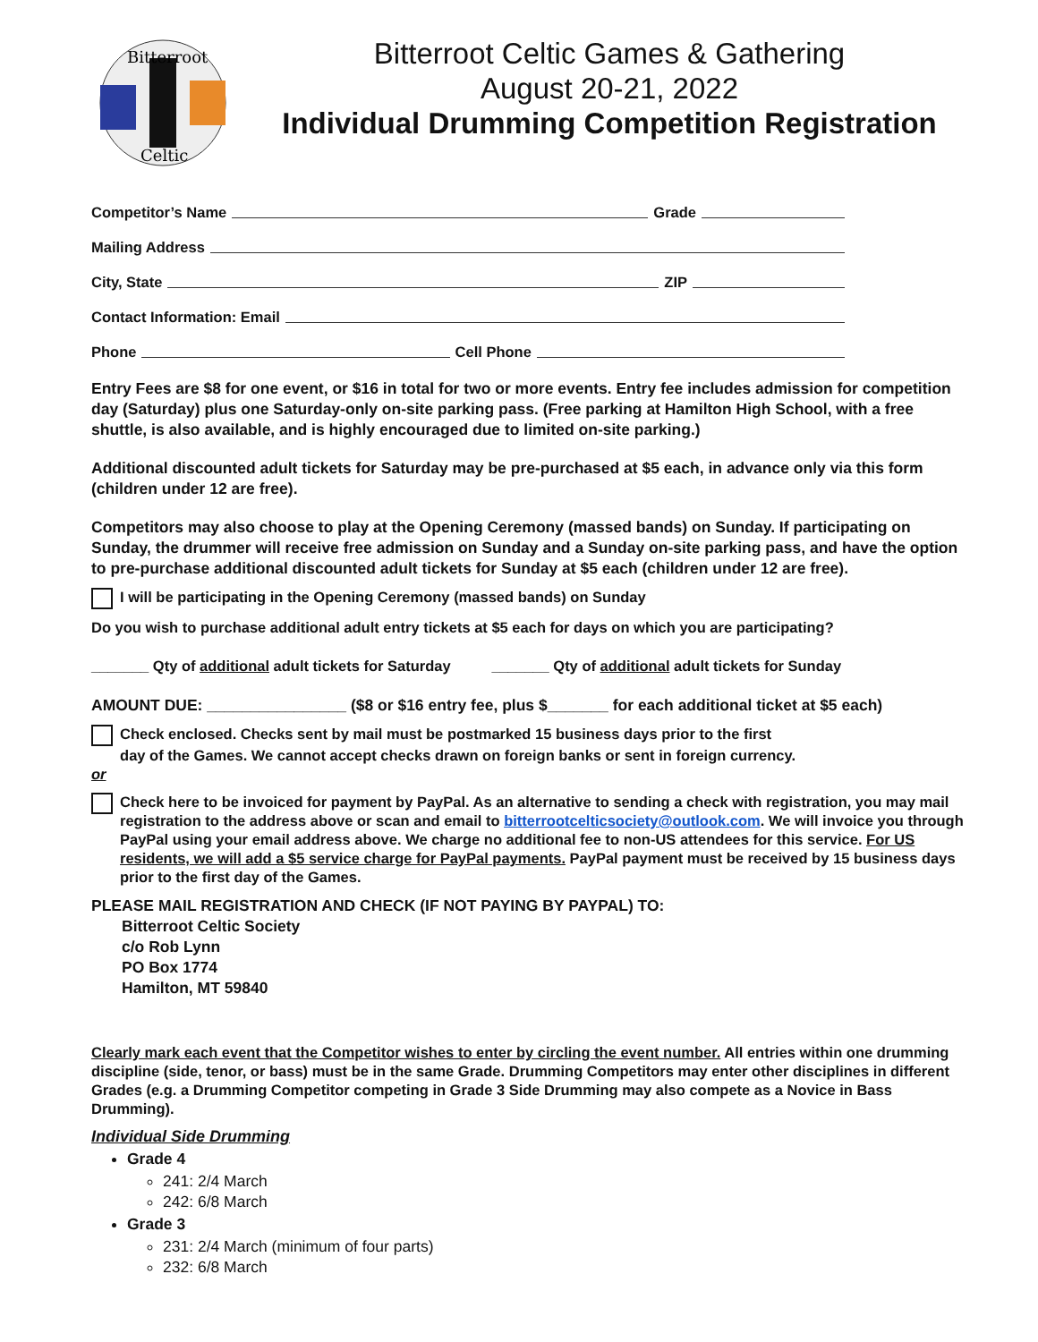Bitterroot
Celtic
Bitterroot Celtic Games & Gathering
August 20-21, 2022
Individual Drumming Competition Registration
Competitor’s Name Grade
Mailing Address
City, State ZIP
Contact Information: Email
Phone Cell Phone
Entry Fees are $8 for one event, or $16 in total for two or more events. Entry fee includes admission for competition day (Saturday) plus one Saturday-only on-site parking pass. (Free parking at Hamilton High School, with a free shuttle, is also available, and is highly encouraged due to limited on-site parking.)
Additional discounted adult tickets for Saturday may be pre-purchased at $5 each, in advance only via this form (children under 12 are free).
Competitors may also choose to play at the Opening Ceremony (massed bands) on Sunday. If participating on Sunday, the drummer will receive free admission on Sunday and a Sunday on-site parking pass, and have the option to pre-purchase additional discounted adult tickets for Sunday at $5 each (children under 12 are free).
I will be participating in the Opening Ceremony (massed bands) on Sunday
Do you wish to purchase additional adult entry tickets at $5 each for days on which you are participating?
_______ Qty of additional adult tickets for Saturday _______ Qty of additional adult tickets for Sunday
AMOUNT DUE: ________________ ($8 or $16 entry fee, plus $_______ for each additional ticket at $5 each)
Check enclosed. Checks sent by mail must be postmarked 15 business days prior to the first
day of the Games. We cannot accept checks drawn on foreign banks or sent in foreign currency.
or
Check here to be invoiced for payment by PayPal. As an alternative to sending a check with registration, you may mail registration to the address above or scan and email to bitterrootcelticsociety@outlook.com. We will invoice you through PayPal using your email address above. We charge no additional fee to non-US attendees for this service. For US residents, we will add a $5 service charge for PayPal payments. PayPal payment must be received by 15 business days prior to the first day of the Games.
PLEASE MAIL REGISTRATION AND CHECK (IF NOT PAYING BY PAYPAL) TO:
Bitterroot Celtic Society
c/o Rob Lynn
PO Box 1774
Hamilton, MT 59840
Clearly mark each event that the Competitor wishes to enter by circling the event number. All entries within one drumming discipline (side, tenor, or bass) must be in the same Grade. Drumming Competitors may enter other disciplines in different Grades (e.g. a Drumming Competitor competing in Grade 3 Side Drumming may also compete as a Novice in Bass Drumming).
Individual Side Drumming
Grade 4
241: 2/4 March
242: 6/8 March
Grade 3
231: 2/4 March (minimum of four parts)
232: 6/8 March